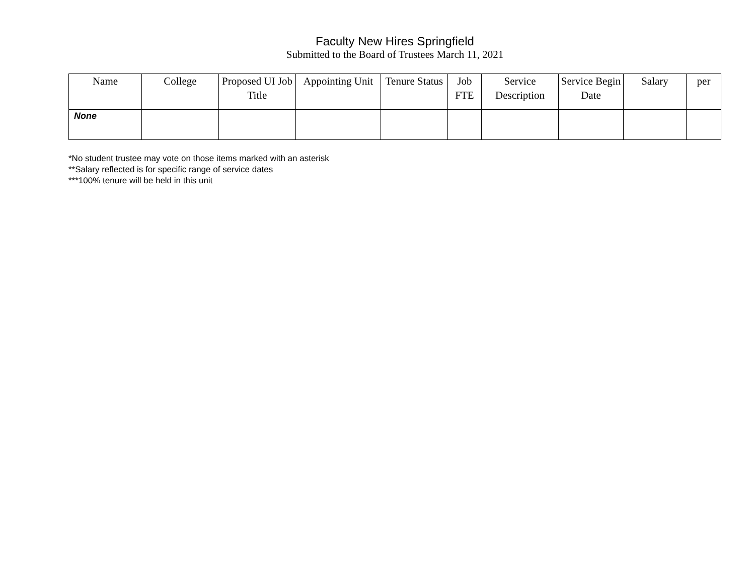Faculty New Hires Springfield
Submitted to the Board of Trustees March 11, 2021
| Name | College | Proposed UI Job Title | Appointing Unit | Tenure Status | Job FTE | Service Description | Service Begin Date | Salary | per |
| --- | --- | --- | --- | --- | --- | --- | --- | --- | --- |
| None | | | | | | | | | |
*No student trustee may vote on those items marked with an asterisk
**Salary reflected is for specific range of service dates
***100% tenure will be held in this unit